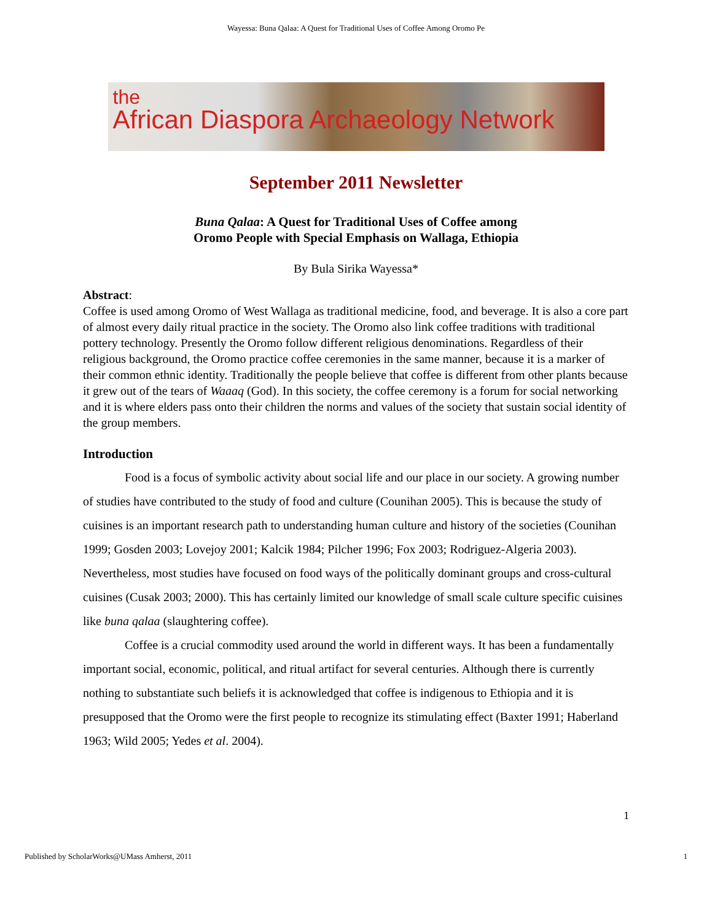Wayessa: Buna Qalaa: A Quest for Traditional Uses of Coffee Among Oromo Pe
the
African Diaspora Archaeology Network
September 2011 Newsletter
Buna Qalaa: A Quest for Traditional Uses of Coffee among
Oromo People with Special Emphasis on Wallaga, Ethiopia
By Bula Sirika Wayessa*
Abstract:
Coffee is used among Oromo of West Wallaga as traditional medicine, food, and beverage. It is also a core part of almost every daily ritual practice in the society. The Oromo also link coffee traditions with traditional pottery technology. Presently the Oromo follow different religious denominations. Regardless of their religious background, the Oromo practice coffee ceremonies in the same manner, because it is a marker of their common ethnic identity. Traditionally the people believe that coffee is different from other plants because it grew out of the tears of Waaaq (God). In this society, the coffee ceremony is a forum for social networking and it is where elders pass onto their children the norms and values of the society that sustain social identity of the group members.
Introduction
Food is a focus of symbolic activity about social life and our place in our society. A growing number of studies have contributed to the study of food and culture (Counihan 2005). This is because the study of cuisines is an important research path to understanding human culture and history of the societies (Counihan 1999; Gosden 2003; Lovejoy 2001; Kalcik 1984; Pilcher 1996; Fox 2003; Rodriguez-Algeria 2003). Nevertheless, most studies have focused on food ways of the politically dominant groups and cross-cultural cuisines (Cusak 2003; 2000). This has certainly limited our knowledge of small scale culture specific cuisines like buna qalaa (slaughtering coffee).
Coffee is a crucial commodity used around the world in different ways. It has been a fundamentally important social, economic, political, and ritual artifact for several centuries. Although there is currently nothing to substantiate such beliefs it is acknowledged that coffee is indigenous to Ethiopia and it is presupposed that the Oromo were the first people to recognize its stimulating effect (Baxter 1991; Haberland 1963; Wild 2005; Yedes et al. 2004).
1
Published by ScholarWorks@UMass Amherst, 2011 1